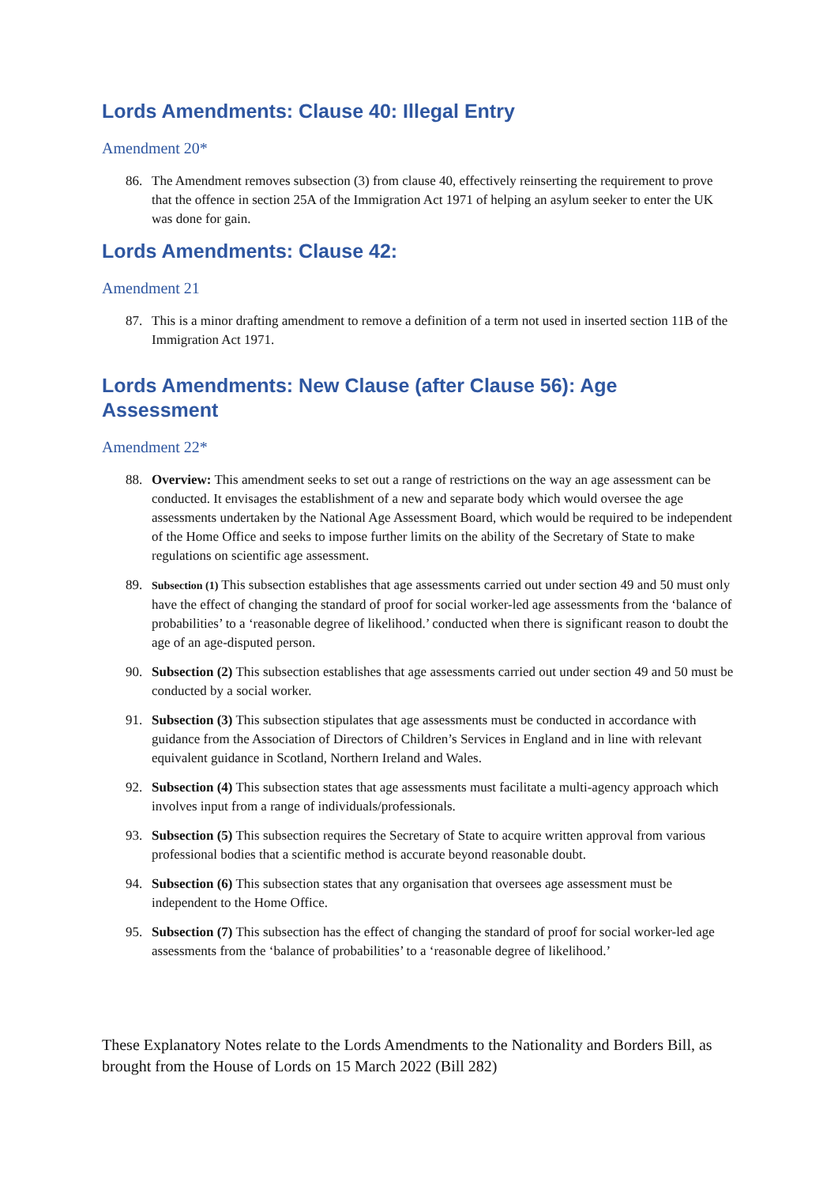Lords Amendments: Clause 40: Illegal Entry
Amendment 20*
86. The Amendment removes subsection (3) from clause 40, effectively reinserting the requirement to prove that the offence in section 25A of the Immigration Act 1971 of helping an asylum seeker to enter the UK was done for gain.
Lords Amendments: Clause 42:
Amendment 21
87. This is a minor drafting amendment to remove a definition of a term not used in inserted section 11B of the Immigration Act 1971.
Lords Amendments: New Clause (after Clause 56): Age Assessment
Amendment 22*
88. Overview: This amendment seeks to set out a range of restrictions on the way an age assessment can be conducted. It envisages the establishment of a new and separate body which would oversee the age assessments undertaken by the National Age Assessment Board, which would be required to be independent of the Home Office and seeks to impose further limits on the ability of the Secretary of State to make regulations on scientific age assessment.
89. Subsection (1) This subsection establishes that age assessments carried out under section 49 and 50 must only have the effect of changing the standard of proof for social worker-led age assessments from the ‘balance of probabilities’ to a ‘reasonable degree of likelihood.’ conducted when there is significant reason to doubt the age of an age-disputed person.
90. Subsection (2) This subsection establishes that age assessments carried out under section 49 and 50 must be conducted by a social worker.
91. Subsection (3) This subsection stipulates that age assessments must be conducted in accordance with guidance from the Association of Directors of Children’s Services in England and in line with relevant equivalent guidance in Scotland, Northern Ireland and Wales.
92. Subsection (4) This subsection states that age assessments must facilitate a multi-agency approach which involves input from a range of individuals/professionals.
93. Subsection (5) This subsection requires the Secretary of State to acquire written approval from various professional bodies that a scientific method is accurate beyond reasonable doubt.
94. Subsection (6) This subsection states that any organisation that oversees age assessment must be independent to the Home Office.
95. Subsection (7) This subsection has the effect of changing the standard of proof for social worker-led age assessments from the ‘balance of probabilities’ to a ‘reasonable degree of likelihood.’
These Explanatory Notes relate to the Lords Amendments to the Nationality and Borders Bill, as brought from the House of Lords on 15 March 2022 (Bill 282)